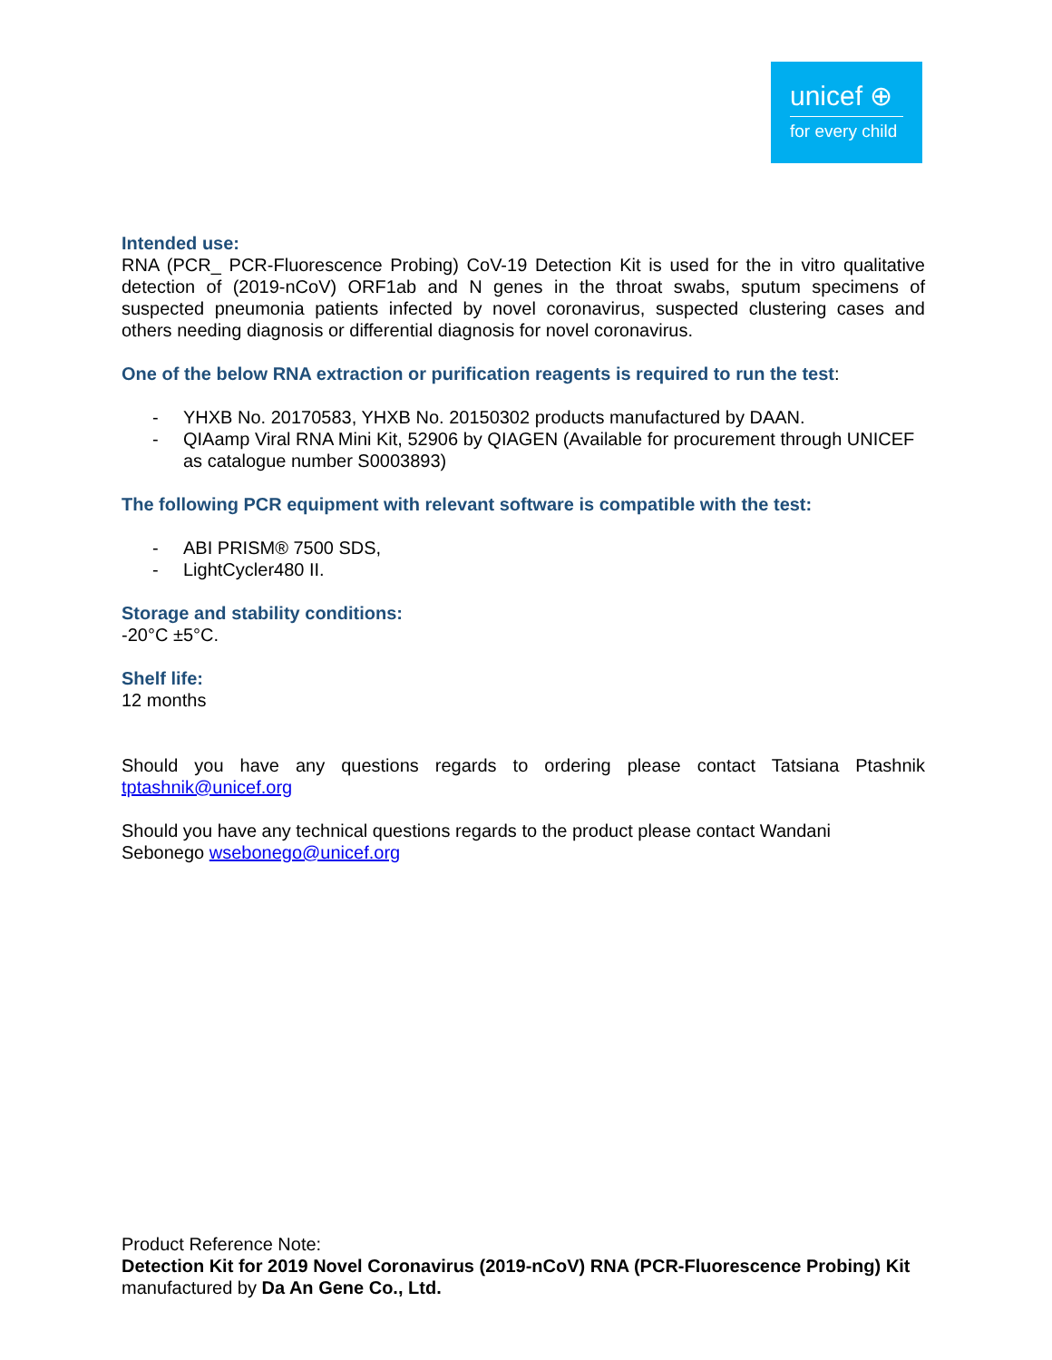unicef ⊕
for every child
Intended use:
RNA (PCR_ PCR-Fluorescence Probing) CoV-19 Detection Kit is used for the in vitro qualitative detection of (2019-nCoV) ORF1ab and N genes in the throat swabs, sputum specimens of suspected pneumonia patients infected by novel coronavirus, suspected clustering cases and others needing diagnosis or differential diagnosis for novel coronavirus.
One of the below RNA extraction or purification reagents is required to run the test:
- YHXB No. 20170583, YHXB No. 20150302 products manufactured by DAAN.
- QIAamp Viral RNA Mini Kit, 52906 by QIAGEN (Available for procurement through UNICEF as catalogue number S0003893)
The following PCR equipment with relevant software is compatible with the test:
- ABI PRISM® 7500 SDS,
- LightCycler480 II.
Storage and stability conditions:
-20°C ±5°C.
Shelf life:
12 months
Should you have any questions regards to ordering please contact Tatsiana Ptashnik tptashnik@unicef.org
Should you have any technical questions regards to the product please contact Wandani
Sebonego wsebonego@unicef.org
Product Reference Note:
Detection Kit for 2019 Novel Coronavirus (2019-nCoV) RNA (PCR-Fluorescence Probing) Kit manufactured by Da An Gene Co., Ltd.